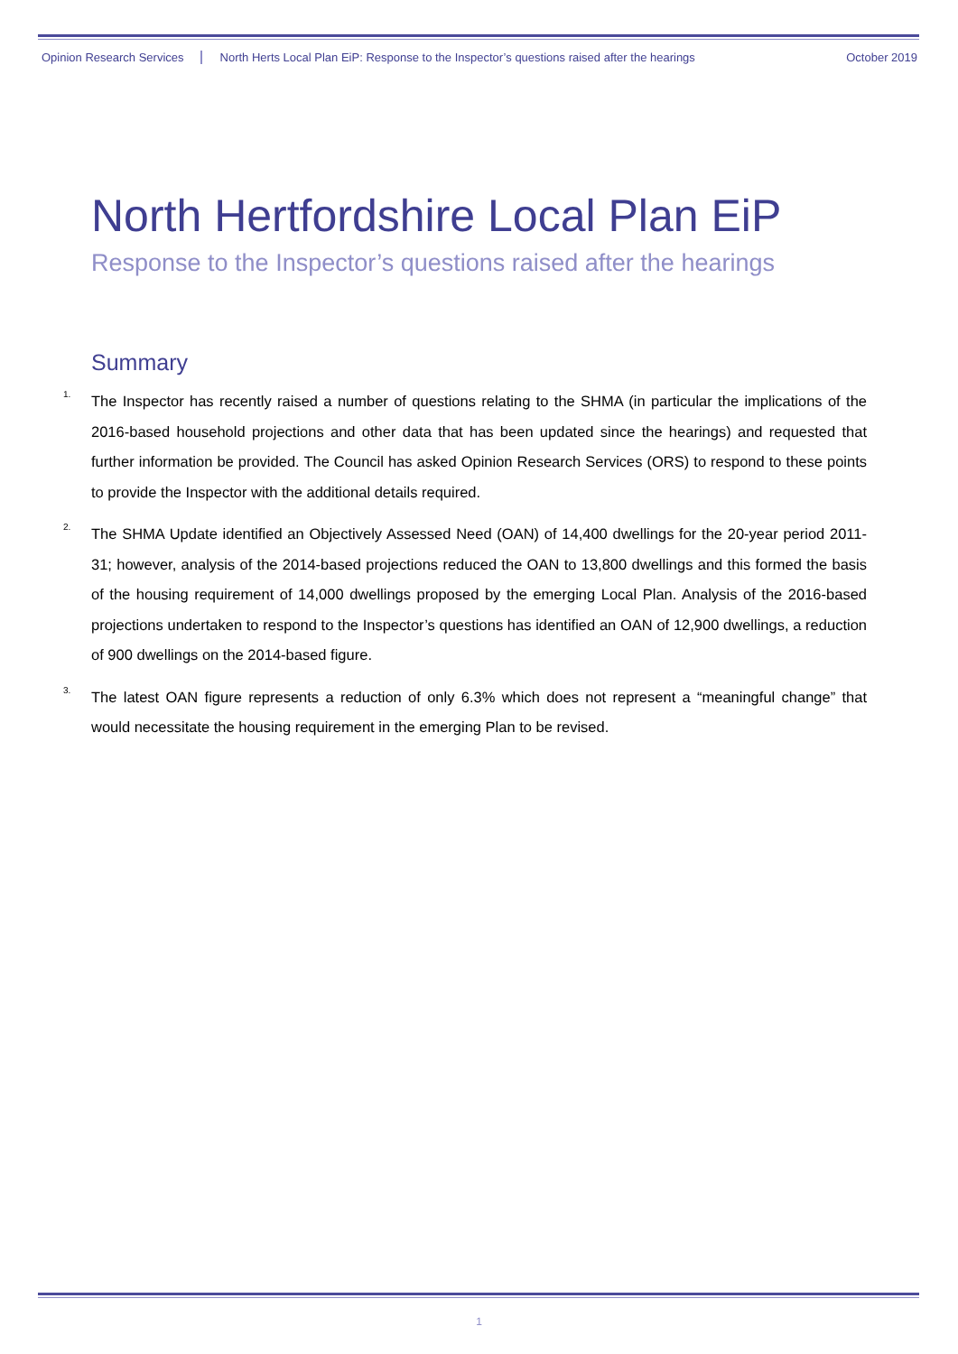Opinion Research Services North Herts Local Plan EiP: Response to the Inspector’s questions raised after the hearings October 2019
North Hertfordshire Local Plan EiP
Response to the Inspector’s questions raised after the hearings
Summary
<sup>1.</sup> The Inspector has recently raised a number of questions relating to the SHMA (in particular the implications of the 2016-based household projections and other data that has been updated since the hearings) and requested that further information be provided. The Council has asked Opinion Research Services (ORS) to respond to these points to provide the Inspector with the additional details required.
<sup>2.</sup> The SHMA Update identified an Objectively Assessed Need (OAN) of 14,400 dwellings for the 20-year period 2011-31; however, analysis of the 2014-based projections reduced the OAN to 13,800 dwellings and this formed the basis of the housing requirement of 14,000 dwellings proposed by the emerging Local Plan. Analysis of the 2016-based projections undertaken to respond to the Inspector’s questions has identified an OAN of 12,900 dwellings, a reduction of 900 dwellings on the 2014-based figure.
<sup>3.</sup> The latest OAN figure represents a reduction of only 6.3% which does not represent a “meaningful change” that would necessitate the housing requirement in the emerging Plan to be revised.
1